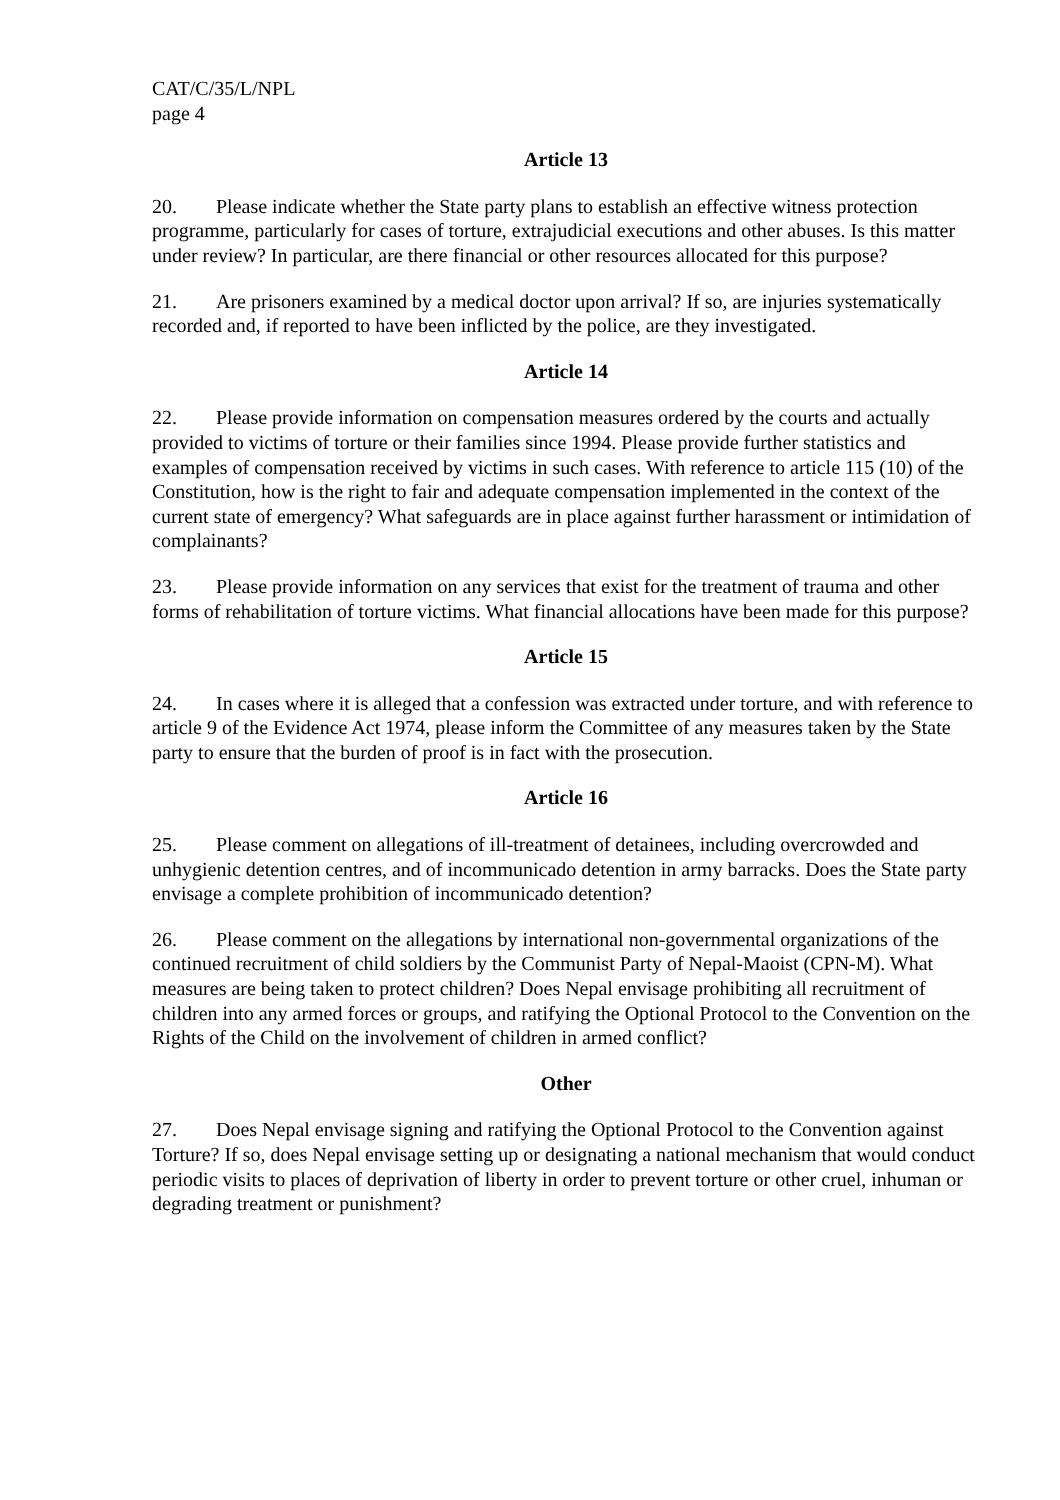CAT/C/35/L/NPL
page 4
Article 13
20. Please indicate whether the State party plans to establish an effective witness protection programme, particularly for cases of torture, extrajudicial executions and other abuses. Is this matter under review? In particular, are there financial or other resources allocated for this purpose?
21. Are prisoners examined by a medical doctor upon arrival? If so, are injuries systematically recorded and, if reported to have been inflicted by the police, are they investigated.
Article 14
22. Please provide information on compensation measures ordered by the courts and actually provided to victims of torture or their families since 1994. Please provide further statistics and examples of compensation received by victims in such cases. With reference to article 115 (10) of the Constitution, how is the right to fair and adequate compensation implemented in the context of the current state of emergency? What safeguards are in place against further harassment or intimidation of complainants?
23. Please provide information on any services that exist for the treatment of trauma and other forms of rehabilitation of torture victims. What financial allocations have been made for this purpose?
Article 15
24. In cases where it is alleged that a confession was extracted under torture, and with reference to article 9 of the Evidence Act 1974, please inform the Committee of any measures taken by the State party to ensure that the burden of proof is in fact with the prosecution.
Article 16
25. Please comment on allegations of ill-treatment of detainees, including overcrowded and unhygienic detention centres, and of incommunicado detention in army barracks. Does the State party envisage a complete prohibition of incommunicado detention?
26. Please comment on the allegations by international non-governmental organizations of the continued recruitment of child soldiers by the Communist Party of Nepal-Maoist (CPN-M). What measures are being taken to protect children? Does Nepal envisage prohibiting all recruitment of children into any armed forces or groups, and ratifying the Optional Protocol to the Convention on the Rights of the Child on the involvement of children in armed conflict?
Other
27. Does Nepal envisage signing and ratifying the Optional Protocol to the Convention against Torture? If so, does Nepal envisage setting up or designating a national mechanism that would conduct periodic visits to places of deprivation of liberty in order to prevent torture or other cruel, inhuman or degrading treatment or punishment?